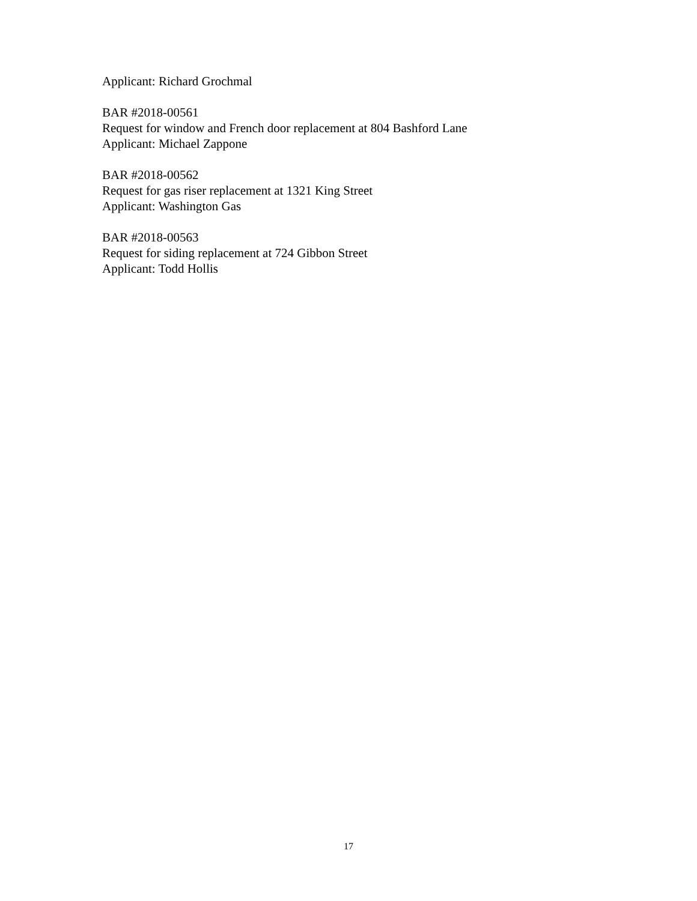Applicant: Richard Grochmal
BAR #2018-00561
Request for window and French door replacement at 804 Bashford Lane
Applicant: Michael Zappone
BAR #2018-00562
Request for gas riser replacement at 1321 King Street
Applicant: Washington Gas
BAR #2018-00563
Request for siding replacement at 724 Gibbon Street
Applicant: Todd Hollis
17